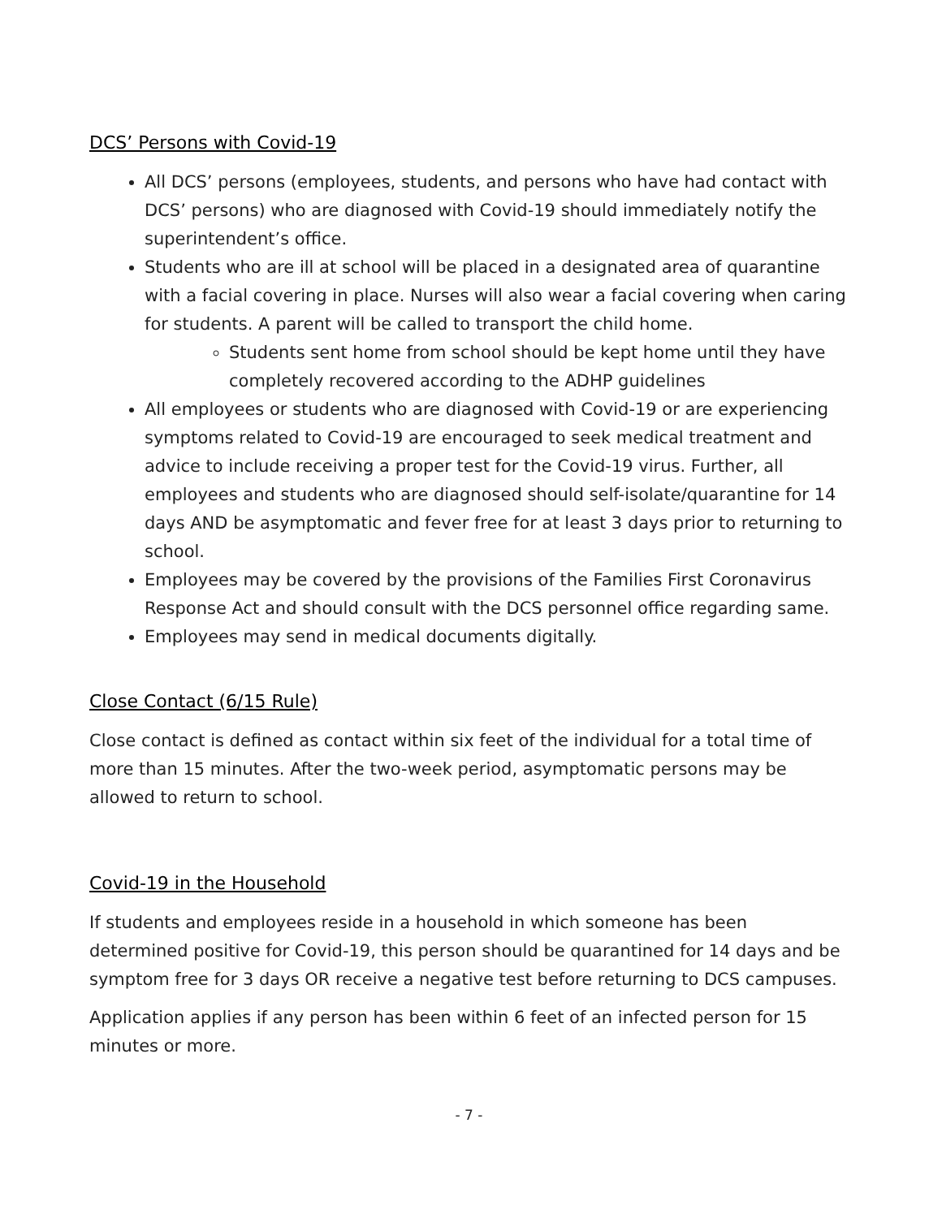DCS’ Persons with Covid-19
All DCS’ persons (employees, students, and persons who have had contact with DCS’ persons) who are diagnosed with Covid-19 should immediately notify the superintendent’s office.
Students who are ill at school will be placed in a designated area of quarantine with a facial covering in place. Nurses will also wear a facial covering when caring for students. A parent will be called to transport the child home.
Students sent home from school should be kept home until they have completely recovered according to the ADHP guidelines
All employees or students who are diagnosed with Covid-19 or are experiencing symptoms related to Covid-19 are encouraged to seek medical treatment and advice to include receiving a proper test for the Covid-19 virus. Further, all employees and students who are diagnosed should self-isolate/quarantine for 14 days AND be asymptomatic and fever free for at least 3 days prior to returning to school.
Employees may be covered by the provisions of the Families First Coronavirus Response Act and should consult with the DCS personnel office regarding same.
Employees may send in medical documents digitally.
Close Contact (6/15 Rule)
Close contact is defined as contact within six feet of the individual for a total time of more than 15 minutes. After the two-week period, asymptomatic persons may be allowed to return to school.
Covid-19 in the Household
If students and employees reside in a household in which someone has been determined positive for Covid-19, this person should be quarantined for 14 days and be symptom free for 3 days OR receive a negative test before returning to DCS campuses.
Application applies if any person has been within 6 feet of an infected person for 15 minutes or more.
- 7 -